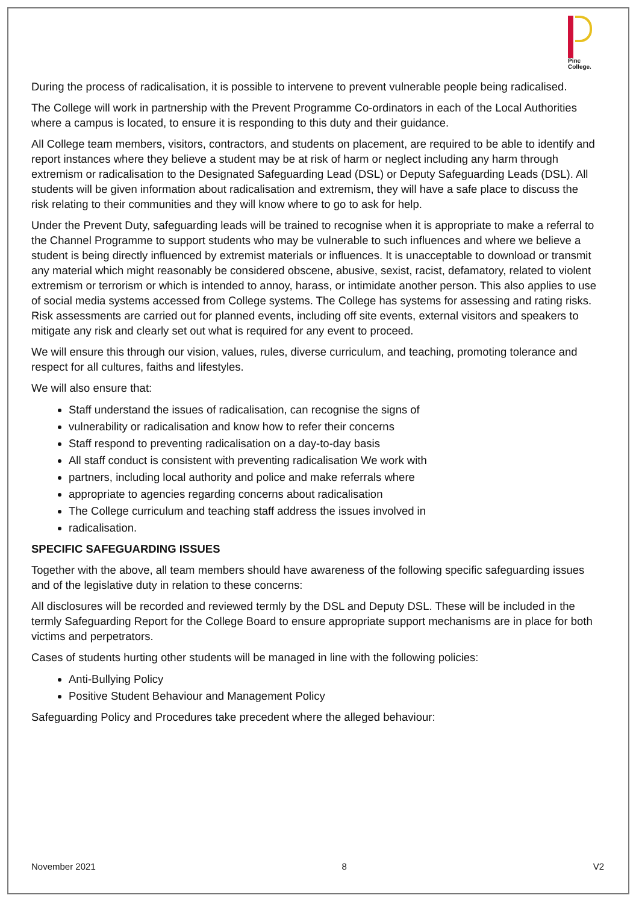Pinc
College.
During the process of radicalisation, it is possible to intervene to prevent vulnerable people being radicalised.
The College will work in partnership with the Prevent Programme Co-ordinators in each of the Local Authorities where a campus is located, to ensure it is responding to this duty and their guidance.
All College team members, visitors, contractors, and students on placement, are required to be able to identify and report instances where they believe a student may be at risk of harm or neglect including any harm through extremism or radicalisation to the Designated Safeguarding Lead (DSL) or Deputy Safeguarding Leads (DSL). All students will be given information about radicalisation and extremism, they will have a safe place to discuss the risk relating to their communities and they will know where to go to ask for help.
Under the Prevent Duty, safeguarding leads will be trained to recognise when it is appropriate to make a referral to the Channel Programme to support students who may be vulnerable to such influences and where we believe a student is being directly influenced by extremist materials or influences. It is unacceptable to download or transmit any material which might reasonably be considered obscene, abusive, sexist, racist, defamatory, related to violent extremism or terrorism or which is intended to annoy, harass, or intimidate another person. This also applies to use of social media systems accessed from College systems. The College has systems for assessing and rating risks. Risk assessments are carried out for planned events, including off site events, external visitors and speakers to mitigate any risk and clearly set out what is required for any event to proceed.
We will ensure this through our vision, values, rules, diverse curriculum, and teaching, promoting tolerance and respect for all cultures, faiths and lifestyles.
We will also ensure that:
Staff understand the issues of radicalisation, can recognise the signs of
vulnerability or radicalisation and know how to refer their concerns
Staff respond to preventing radicalisation on a day-to-day basis
All staff conduct is consistent with preventing radicalisation We work with
partners, including local authority and police and make referrals where
appropriate to agencies regarding concerns about radicalisation
The College curriculum and teaching staff address the issues involved in
radicalisation.
SPECIFIC SAFEGUARDING ISSUES
Together with the above, all team members should have awareness of the following specific safeguarding issues and of the legislative duty in relation to these concerns:
All disclosures will be recorded and reviewed termly by the DSL and Deputy DSL. These will be included in the termly Safeguarding Report for the College Board to ensure appropriate support mechanisms are in place for both victims and perpetrators.
Cases of students hurting other students will be managed in line with the following policies:
Anti-Bullying Policy
Positive Student Behaviour and Management Policy
Safeguarding Policy and Procedures take precedent where the alleged behaviour:
November 2021 8 V2